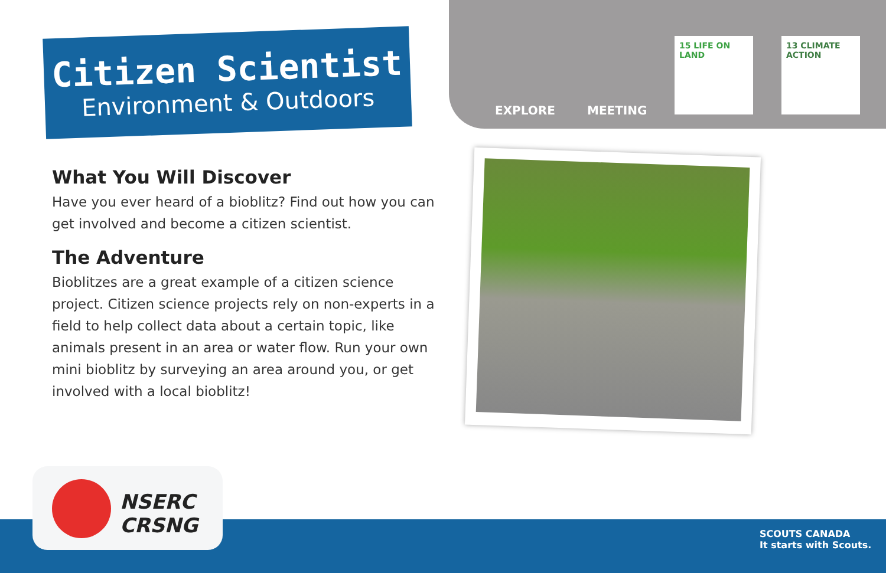Citizen Scientist
Environment & Outdoors
EXPLORE MEETING
15 LIFE ON LAND
13 CLIMATE ACTION
What You Will Discover
Have you ever heard of a bioblitz? Find out how you can get involved and become a citizen scientist.
The Adventure
Bioblitzes are a great example of a citizen science project. Citizen science projects rely on non-experts in a field to help collect data about a certain topic, like animals present in an area or water flow. Run your own mini bioblitz by surveying an area around you, or get involved with a local bioblitz!
NSERC
CRSNG
SCOUTS CANADA
It starts with Scouts.